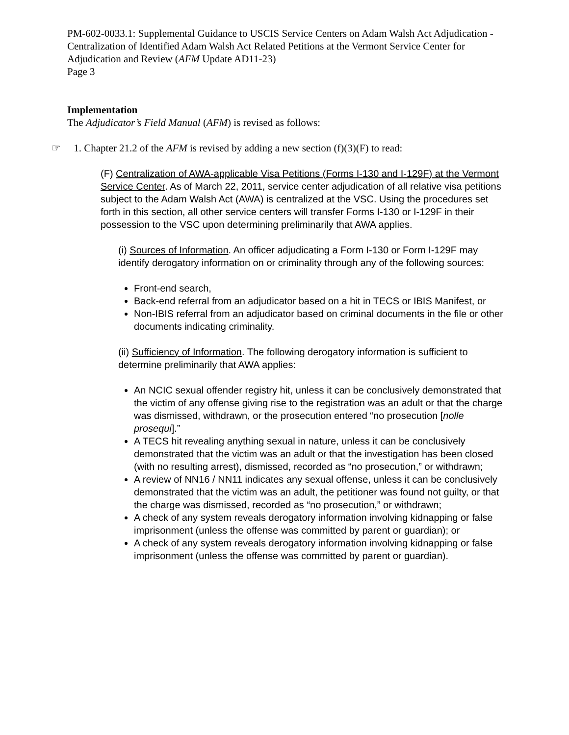PM-602-0033.1: Supplemental Guidance to USCIS Service Centers on Adam Walsh Act Adjudication - Centralization of Identified Adam Walsh Act Related Petitions at the Vermont Service Center for Adjudication and Review (AFM Update AD11-23)
Page 3
Implementation
The Adjudicator’s Field Manual (AFM) is revised as follows:
☞ 1. Chapter 21.2 of the AFM is revised by adding a new section (f)(3)(F) to read:
(F) Centralization of AWA-applicable Visa Petitions (Forms I-130 and I-129F) at the Vermont Service Center. As of March 22, 2011, service center adjudication of all relative visa petitions subject to the Adam Walsh Act (AWA) is centralized at the VSC. Using the procedures set forth in this section, all other service centers will transfer Forms I-130 or I-129F in their possession to the VSC upon determining preliminarily that AWA applies.
(i) Sources of Information. An officer adjudicating a Form I-130 or Form I-129F may identify derogatory information on or criminality through any of the following sources:
Front-end search,
Back-end referral from an adjudicator based on a hit in TECS or IBIS Manifest, or
Non-IBIS referral from an adjudicator based on criminal documents in the file or other documents indicating criminality.
(ii) Sufficiency of Information. The following derogatory information is sufficient to determine preliminarily that AWA applies:
An NCIC sexual offender registry hit, unless it can be conclusively demonstrated that the victim of any offense giving rise to the registration was an adult or that the charge was dismissed, withdrawn, or the prosecution entered “no prosecution [nolle prosequi].”
A TECS hit revealing anything sexual in nature, unless it can be conclusively demonstrated that the victim was an adult or that the investigation has been closed (with no resulting arrest), dismissed, recorded as “no prosecution,” or withdrawn;
A review of NN16 / NN11 indicates any sexual offense, unless it can be conclusively demonstrated that the victim was an adult, the petitioner was found not guilty, or that the charge was dismissed, recorded as “no prosecution,” or withdrawn;
A check of any system reveals derogatory information involving kidnapping or false imprisonment (unless the offense was committed by parent or guardian); or
A check of any system reveals derogatory information involving kidnapping or false imprisonment (unless the offense was committed by parent or guardian).